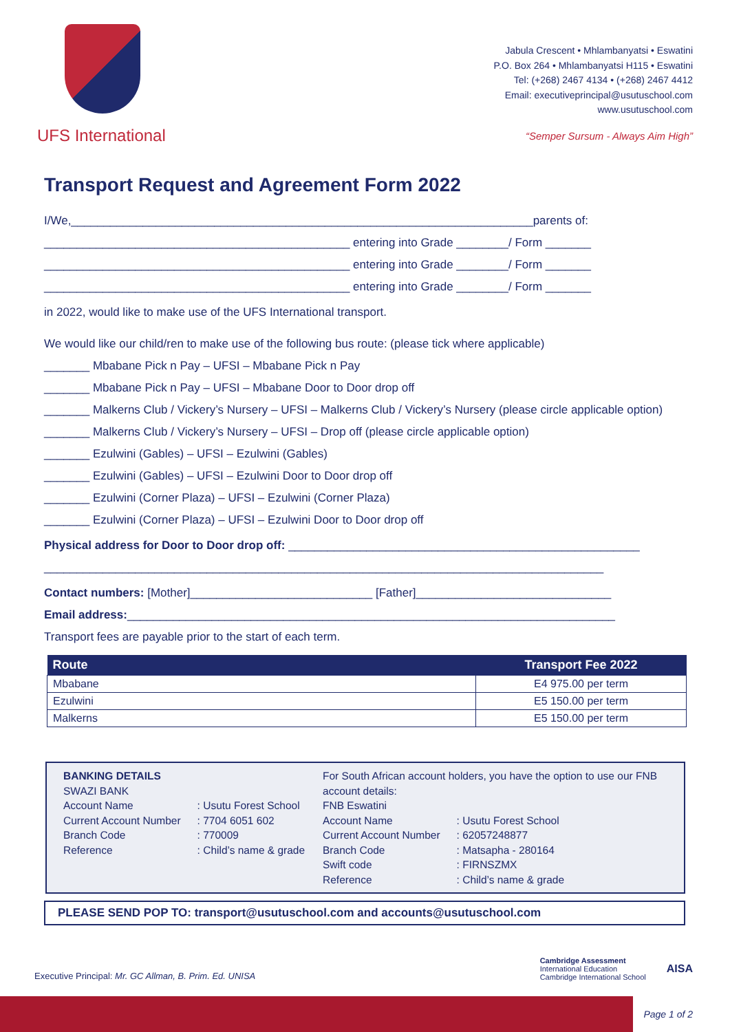UFS International
Jabula Crescent • Mhlambanyatsi • Eswatini
P.O. Box 264 • Mhlambanyatsi H115 • Eswatini
Tel: (+268) 2467 4134 • (+268) 2467 4412
Email: executiveprincipal@usutuschool.com
www.usutuschool.com
“Semper Sursum - Always Aim High”
Transport Request and Agreement Form 2022
I/We,_______________________________________________________________________parents of:
_______________________________________________ entering into Grade ________/ Form _______
_______________________________________________ entering into Grade ________/ Form _______
_______________________________________________ entering into Grade ________/ Form _______
in 2022, would like to make use of the UFS International transport.
We would like our child/ren to make use of the following bus route: (please tick where applicable)
_______ Mbabane Pick n Pay – UFSI – Mbabane Pick n Pay
_______ Mbabane Pick n Pay – UFSI – Mbabane Door to Door drop off
_______ Malkerns Club / Vickery’s Nursery – UFSI – Malkerns Club / Vickery’s Nursery (please circle applicable option)
_______ Malkerns Club / Vickery’s Nursery – UFSI – Drop off (please circle applicable option)
_______ Ezulwini (Gables) – UFSI – Ezulwini (Gables)
_______ Ezulwini (Gables) – UFSI – Ezulwini Door to Door drop off
_______ Ezulwini (Corner Plaza) – UFSI – Ezulwini (Corner Plaza)
_______ Ezulwini (Corner Plaza) – UFSI – Ezulwini Door to Door drop off
Physical address for Door to Door drop off: ______________________________________________________
______________________________________________________________________________________
Contact numbers: [Mother]____________________________ [Father]______________________________
Email address:___________________________________________________________________________
Transport fees are payable prior to the start of each term.
| Route | Transport Fee 2022 |
| --- | --- |
| Mbabane | E4 975.00 per term |
| Ezulwini | E5 150.00 per term |
| Malkerns | E5 150.00 per term |
BANKING DETAILS
SWAZI BANK
| Account Name | : Usutu Forest School |
| Current Account Number | : 7704 6051 602 |
| Branch Code | : 770009 |
| Reference | : Child’s name & grade |
For South African account holders, you have the option to use our FNB account details:
FNB Eswatini
| Account Name | : Usutu Forest School |
| Current Account Number | : 62057248877 |
| Branch Code | : Matsapha - 280164 |
| Swift code | : FIRNSZMX |
| Reference | : Child’s name & grade |
PLEASE SEND POP TO: transport@usutuschool.com and accounts@usutuschool.com
Executive Principal: Mr. GC Allman, B. Prim. Ed. UNISA
Cambridge Assessment
International Education
Cambridge International School
AISA
Page 1 of 2